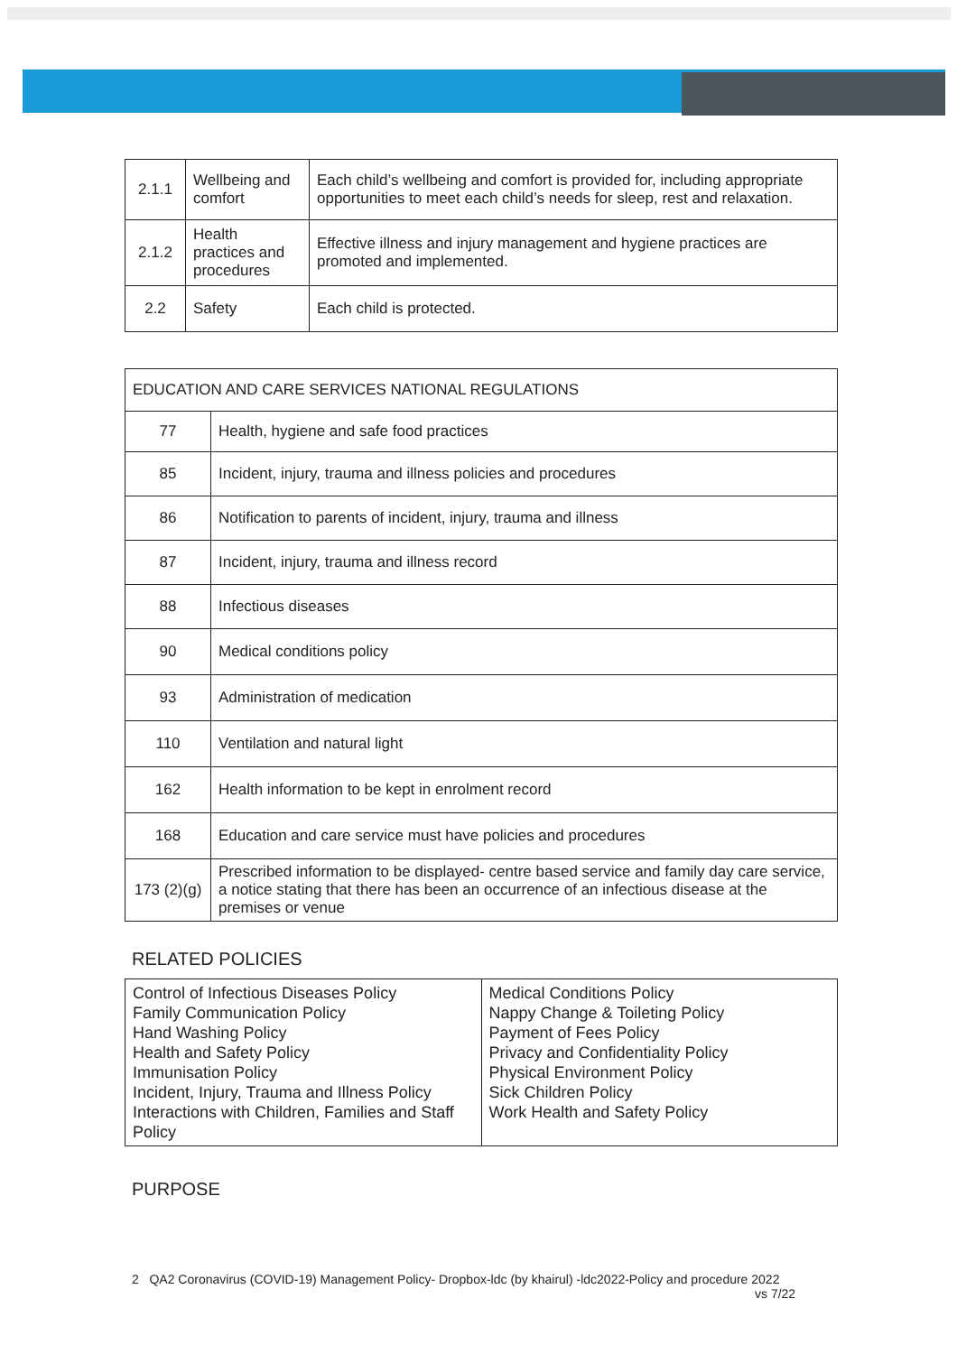| 2.1.1 | Wellbeing and comfort | Each child’s wellbeing and comfort is provided for, including appropriate opportunities to meet each child’s needs for sleep, rest and relaxation. |
| 2.1.2 | Health practices and procedures | Effective illness and injury management and hygiene practices are promoted and implemented. |
| 2.2 | Safety | Each child is protected. |
| EDUCATION AND CARE SERVICES NATIONAL REGULATIONS | |
| --- | --- |
| 77 | Health, hygiene and safe food practices |
| 85 | Incident, injury, trauma and illness policies and procedures |
| 86 | Notification to parents of incident, injury, trauma and illness |
| 87 | Incident, injury, trauma and illness record |
| 88 | Infectious diseases |
| 90 | Medical conditions policy |
| 93 | Administration of medication |
| 110 | Ventilation and natural light |
| 162 | Health information to be kept in enrolment record |
| 168 | Education and care service must have policies and procedures |
| 173 (2)(g) | Prescribed information to be displayed- centre based service and family day care service, a notice stating that there has been an occurrence of an infectious disease at the premises or venue |
RELATED POLICIES
| Control of Infectious Diseases Policy Family Communication Policy Hand Washing Policy Health and Safety Policy Immunisation Policy Incident, Injury, Trauma and Illness Policy Interactions with Children, Families and Staff Policy | Medical Conditions Policy Nappy Change & Toileting Policy Payment of Fees Policy Privacy and Confidentiality Policy Physical Environment Policy Sick Children Policy Work Health and Safety Policy |
PURPOSE
2 QA2 Coronavirus (COVID-19) Management Policy- Dropbox-ldc (by khairul) -ldc2022-Policy and procedure 2022
vs 7/22